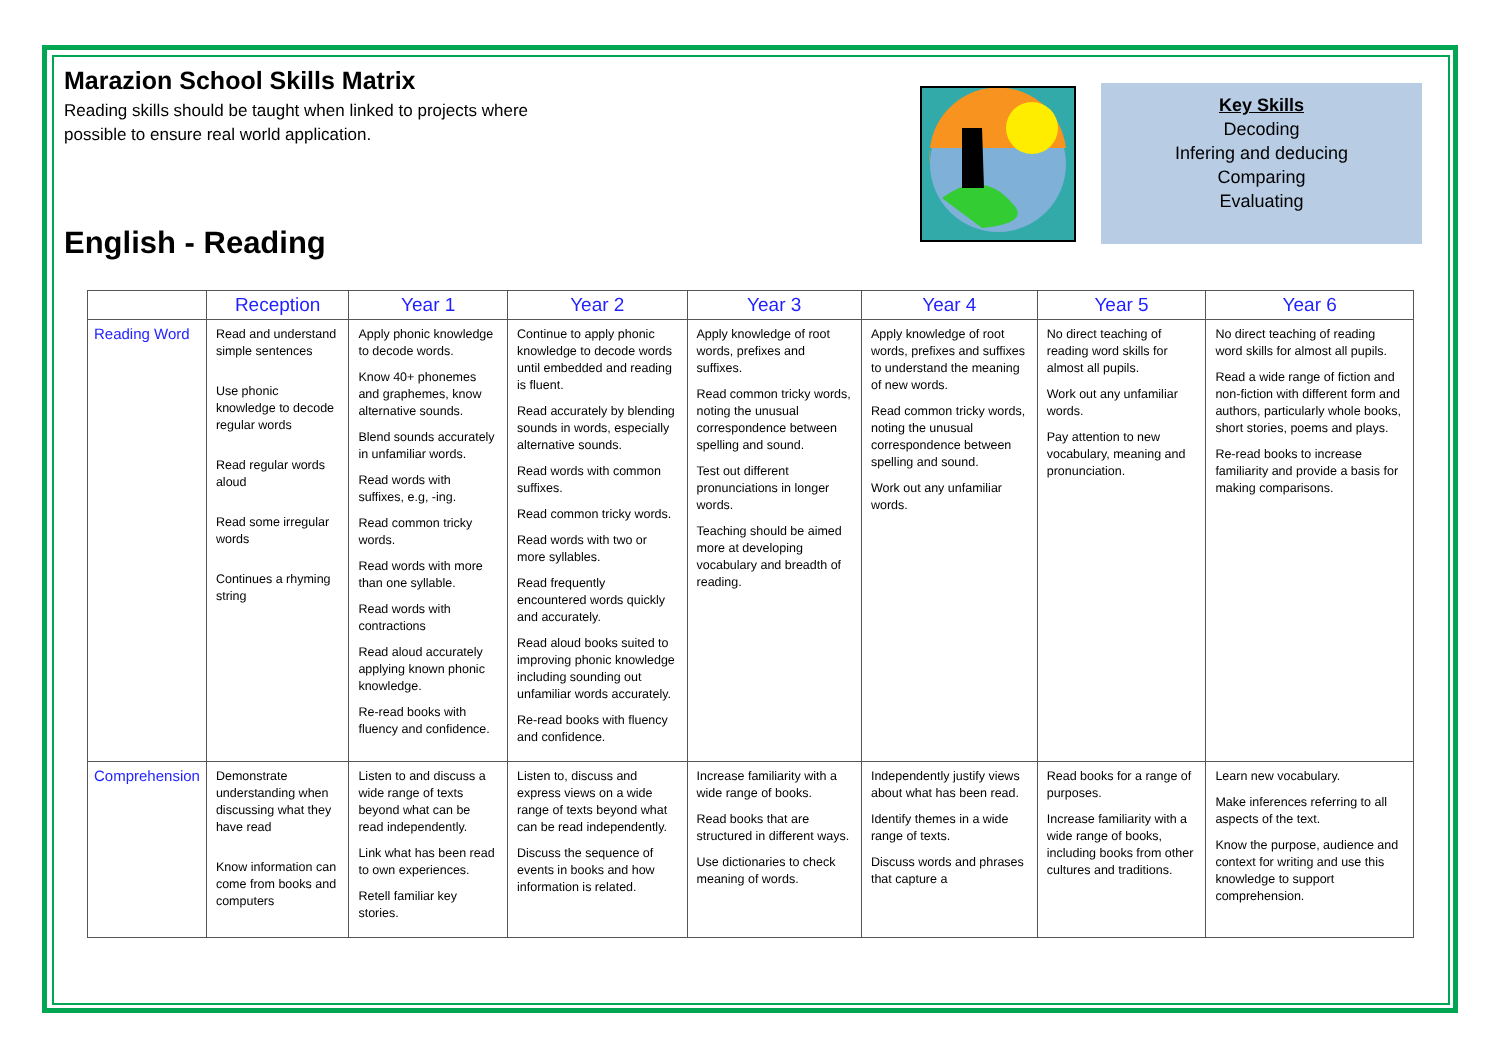Marazion School Skills Matrix
Reading skills should be taught when linked to projects where possible to ensure real world application.
English - Reading
Key Skills
Decoding
Infering and deducing
Comparing
Evaluating
| | Reception | Year 1 | Year 2 | Year 3 | Year 4 | Year 5 | Year 6 |
| --- | --- | --- | --- | --- | --- | --- | --- |
| Reading Word | Read and understand simple sentences Use phonic knowledge to decode regular words Read regular words aloud Read some irregular words Continues a rhyming string | Apply phonic knowledge to decode words. Know 40+ phonemes and graphemes, know alternative sounds. Blend sounds accurately in unfamiliar words. Read words with suffixes, e.g, -ing. Read common tricky words. Read words with more than one syllable. Read words with contractions Read aloud accurately applying known phonic knowledge. Re-read books with fluency and confidence. | Continue to apply phonic knowledge to decode words until embedded and reading is fluent. Read accurately by blending sounds in words, especially alternative sounds. Read words with common suffixes. Read common tricky words. Read words with two or more syllables. Read frequently encountered words quickly and accurately. Read aloud books suited to improving phonic knowledge including sounding out unfamiliar words accurately. Re-read books with fluency and confidence. | Apply knowledge of root words, prefixes and suffixes. Read common tricky words, noting the unusual correspondence between spelling and sound. Test out different pronunciations in longer words. Teaching should be aimed more at developing vocabulary and breadth of reading. | Apply knowledge of root words, prefixes and suffixes to understand the meaning of new words. Read common tricky words, noting the unusual correspondence between spelling and sound. Work out any unfamiliar words. | No direct teaching of reading word skills for almost all pupils. Work out any unfamiliar words. Pay attention to new vocabulary, meaning and pronunciation. | No direct teaching of reading word skills for almost all pupils. Read a wide range of fiction and non-fiction with different form and authors, particularly whole books, short stories, poems and plays. Re-read books to increase familiarity and provide a basis for making comparisons. |
| Comprehension | Demonstrate understanding when discussing what they have read Know information can come from books and computers | Listen to and discuss a wide range of texts beyond what can be read independently. Link what has been read to own experiences. Retell familiar key stories. | Listen to, discuss and express views on a wide range of texts beyond what can be read independently. Discuss the sequence of events in books and how information is related. | Increase familiarity with a wide range of books. Read books that are structured in different ways. Use dictionaries to check meaning of words. | Independently justify views about what has been read. Identify themes in a wide range of texts. Discuss words and phrases that capture a | Read books for a range of purposes. Increase familiarity with a wide range of books, including books from other cultures and traditions. | Learn new vocabulary. Make inferences referring to all aspects of the text. Know the purpose, audience and context for writing and use this knowledge to support comprehension. |